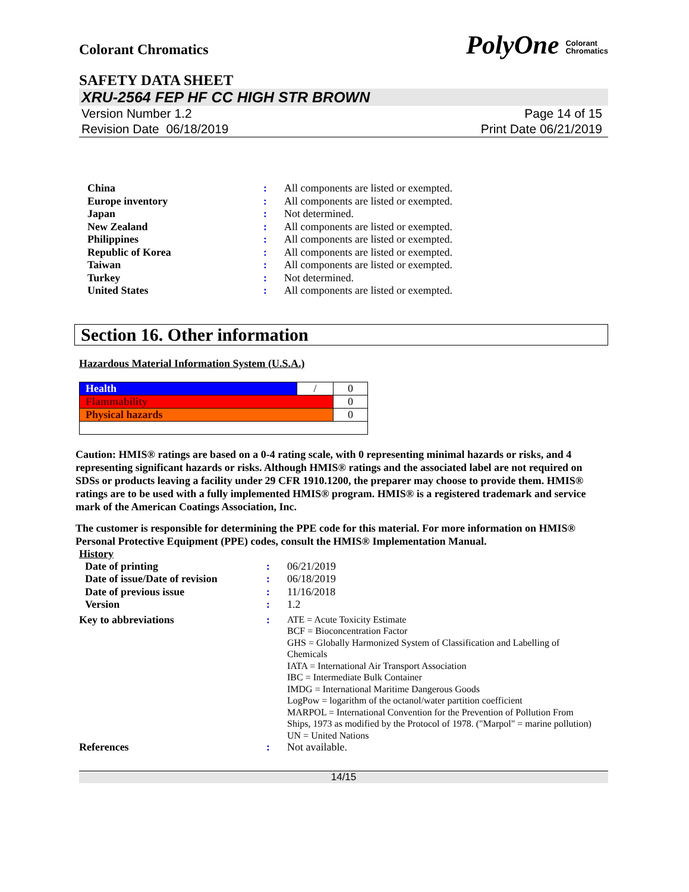Colorant Chromatics PolyOne Colorant
Chromatics
SAFETY DATA SHEET
XRU-2564 FEP HF CC HIGH STR BROWN
Version Number 1.2
Revision Date 06/18/2019 Page 14 of 15
Print Date 06/21/2019
| China | : | All components are listed or exempted. |
| Europe inventory | : | All components are listed or exempted. |
| Japan | : | Not determined. |
| New Zealand | : | All components are listed or exempted. |
| Philippines | : | All components are listed or exempted. |
| Republic of Korea | : | All components are listed or exempted. |
| Taiwan | : | All components are listed or exempted. |
| Turkey | : | Not determined. |
| United States | : | All components are listed or exempted. |
Section 16. Other information
Hazardous Material Information System (U.S.A.)
| Health | / | 0 |
| Flammability | | 0 |
| Physical hazards | | 0 |
Caution: HMIS® ratings are based on a 0-4 rating scale, with 0 representing minimal hazards or risks, and 4 representing significant hazards or risks. Although HMIS® ratings and the associated label are not required on SDSs or products leaving a facility under 29 CFR 1910.1200, the preparer may choose to provide them. HMIS® ratings are to be used with a fully implemented HMIS® program. HMIS® is a registered trademark and service mark of the American Coatings Association, Inc.
The customer is responsible for determining the PPE code for this material. For more information on HMIS® Personal Protective Equipment (PPE) codes, consult the HMIS® Implementation Manual.
History
| Date of printing | : | 06/21/2019 |
| Date of issue/Date of revision | : | 06/18/2019 |
| Date of previous issue | : | 11/16/2018 |
| Version | : | 1.2 |
| Key to abbreviations | : | ATE = Acute Toxicity Estimate BCF = Bioconcentration Factor GHS = Globally Harmonized System of Classification and Labelling of Chemicals IATA = International Air Transport Association IBC = Intermediate Bulk Container IMDG = International Maritime Dangerous Goods LogPow = logarithm of the octanol/water partition coefficient MARPOL = International Convention for the Prevention of Pollution From Ships, 1973 as modified by the Protocol of 1978. ("Marpol" = marine pollution) UN = United Nations |
| References | : | Not available. |
14/15